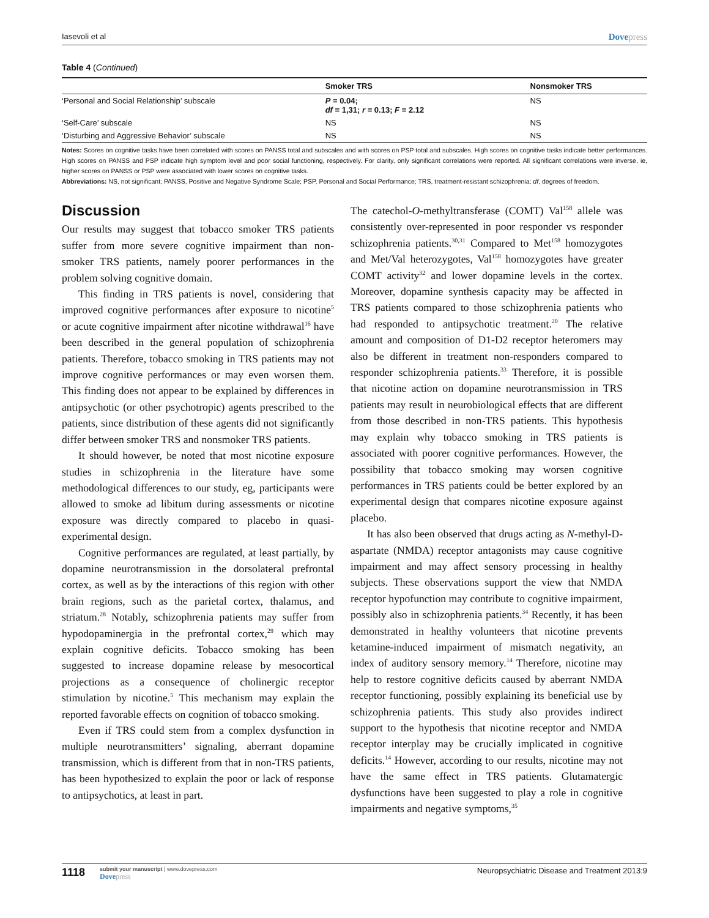Iasevoli et al Dovepress
Table 4 (Continued)
| | Smoker TRS | Nonsmoker TRS |
| --- | --- | --- |
| ‘Personal and Social Relationship’ subscale | P = 0.04; df = 1,31; r = 0.13; F = 2.12 | NS |
| ‘Self-Care’ subscale | NS | NS |
| ‘Disturbing and Aggressive Behavior’ subscale | NS | NS |
Notes: Scores on cognitive tasks have been correlated with scores on PANSS total and subscales and with scores on PSP total and subscales. High scores on cognitive tasks indicate better performances. High scores on PANSS and PSP indicate high symptom level and poor social functioning, respectively. For clarity, only significant correlations were reported. All significant correlations were inverse, ie, higher scores on PANSS or PSP were associated with lower scores on cognitive tasks.
Abbreviations: NS, not significant; PANSS, Positive and Negative Syndrome Scale; PSP, Personal and Social Performance; TRS, treatment-resistant schizophrenia; df, degrees of freedom.
Discussion
Our results may suggest that tobacco smoker TRS patients suffer from more severe cognitive impairment than non-smoker TRS patients, namely poorer performances in the problem solving cognitive domain.
This finding in TRS patients is novel, considering that improved cognitive performances after exposure to nicotine<sup>5</sup> or acute cognitive impairment after nicotine withdrawal<sup>16</sup> have been described in the general population of schizophrenia patients. Therefore, tobacco smoking in TRS patients may not improve cognitive performances or may even worsen them. This finding does not appear to be explained by differences in antipsychotic (or other psychotropic) agents prescribed to the patients, since distribution of these agents did not significantly differ between smoker TRS and nonsmoker TRS patients.
It should however, be noted that most nicotine exposure studies in schizophrenia in the literature have some methodological differences to our study, eg, participants were allowed to smoke ad libitum during assessments or nicotine exposure was directly compared to placebo in quasi-experimental design.
Cognitive performances are regulated, at least partially, by dopamine neurotransmission in the dorsolateral prefrontal cortex, as well as by the interactions of this region with other brain regions, such as the parietal cortex, thalamus, and striatum.<sup>28</sup> Notably, schizophrenia patients may suffer from hypodopaminergia in the prefrontal cortex,<sup>29</sup> which may explain cognitive deficits. Tobacco smoking has been suggested to increase dopamine release by mesocortical projections as a consequence of cholinergic receptor stimulation by nicotine.<sup>5</sup> This mechanism may explain the reported favorable effects on cognition of tobacco smoking.
Even if TRS could stem from a complex dysfunction in multiple neurotransmitters’ signaling, aberrant dopamine transmission, which is different from that in non-TRS patients, has been hypothesized to explain the poor or lack of response to antipsychotics, at least in part.
The catechol-O-methyltransferase (COMT) Val<sup>158</sup> allele was consistently over-represented in poor responder vs responder schizophrenia patients.<sup>30,31</sup> Compared to Met<sup>158</sup> homozygotes and Met/Val heterozygotes, Val<sup>158</sup> homozygotes have greater COMT activity<sup>32</sup> and lower dopamine levels in the cortex. Moreover, dopamine synthesis capacity may be affected in TRS patients compared to those schizophrenia patients who had responded to antipsychotic treatment.<sup>20</sup> The relative amount and composition of D1-D2 receptor heteromers may also be different in treatment non-responders compared to responder schizophrenia patients.<sup>33</sup> Therefore, it is possible that nicotine action on dopamine neurotransmission in TRS patients may result in neurobiological effects that are different from those described in non-TRS patients. This hypothesis may explain why tobacco smoking in TRS patients is associated with poorer cognitive performances. However, the possibility that tobacco smoking may worsen cognitive performances in TRS patients could be better explored by an experimental design that compares nicotine exposure against placebo.
It has also been observed that drugs acting as N-methyl-D-aspartate (NMDA) receptor antagonists may cause cognitive impairment and may affect sensory processing in healthy subjects. These observations support the view that NMDA receptor hypofunction may contribute to cognitive impairment, possibly also in schizophrenia patients.<sup>34</sup> Recently, it has been demonstrated in healthy volunteers that nicotine prevents ketamine-induced impairment of mismatch negativity, an index of auditory sensory memory.<sup>14</sup> Therefore, nicotine may help to restore cognitive deficits caused by aberrant NMDA receptor functioning, possibly explaining its beneficial use by schizophrenia patients. This study also provides indirect support to the hypothesis that nicotine receptor and NMDA receptor interplay may be crucially implicated in cognitive deficits.<sup>14</sup> However, according to our results, nicotine may not have the same effect in TRS patients. Glutamatergic dysfunctions have been suggested to play a role in cognitive impairments and negative symptoms,<sup>35</sup>
1118
submit your manuscript | www.dovepress.com
Dovepress
Neuropsychiatric Disease and Treatment 2013:9